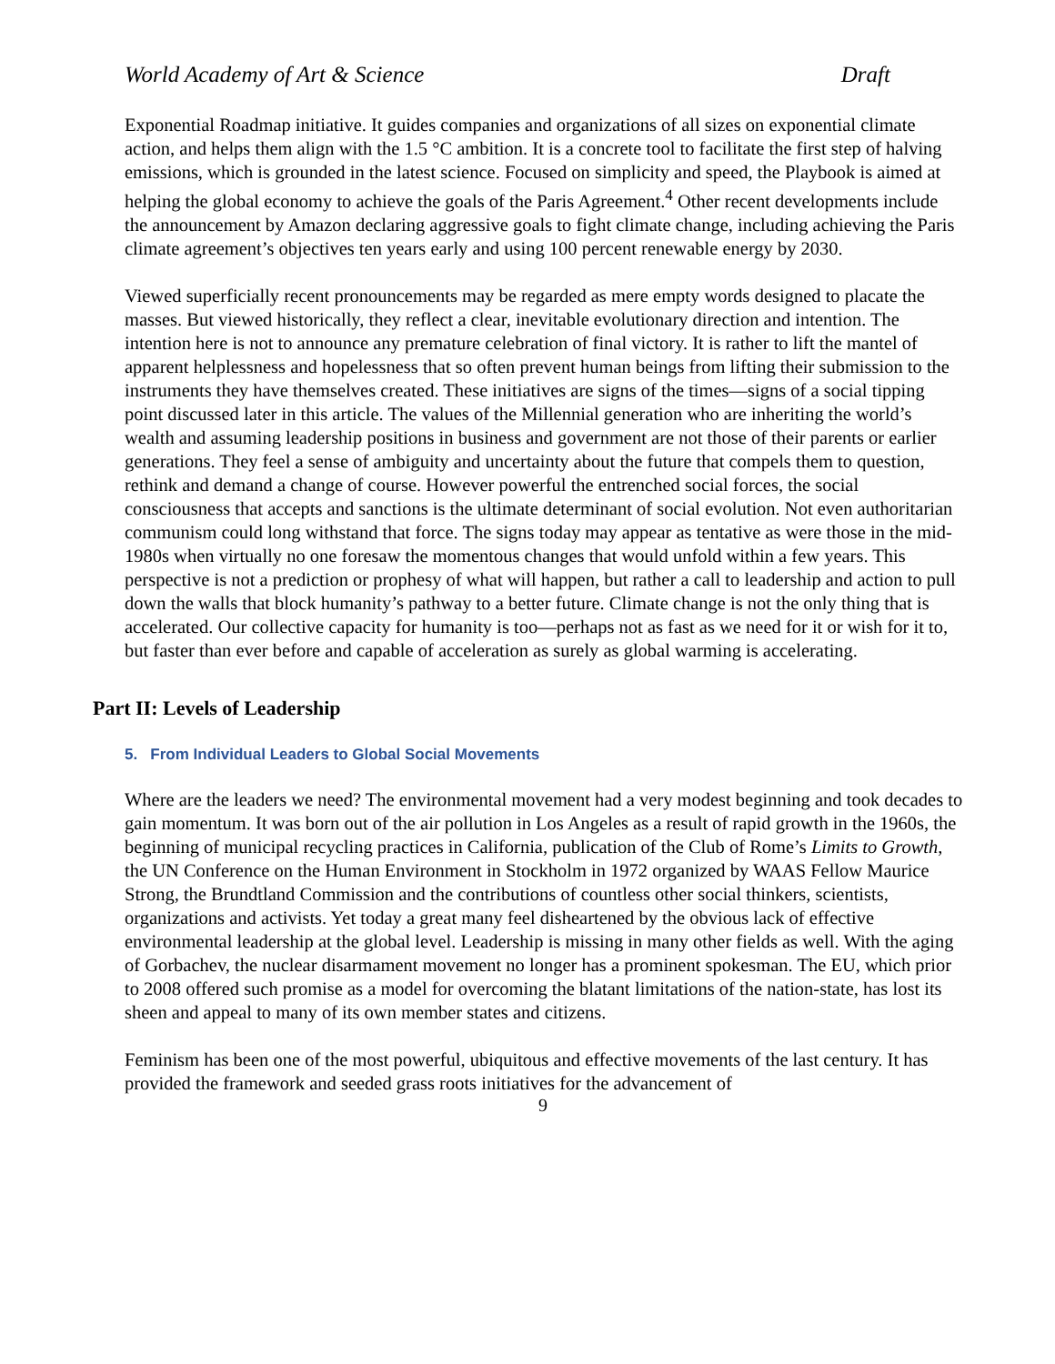World Academy of Art & Science Draft
Exponential Roadmap initiative. It guides companies and organizations of all sizes on exponential climate action, and helps them align with the 1.5 °C ambition. It is a concrete tool to facilitate the first step of halving emissions, which is grounded in the latest science. Focused on simplicity and speed, the Playbook is aimed at helping the global economy to achieve the goals of the Paris Agreement.<sup>4</sup> Other recent developments include the announcement by Amazon declaring aggressive goals to fight climate change, including achieving the Paris climate agreement’s objectives ten years early and using 100 percent renewable energy by 2030.
Viewed superficially recent pronouncements may be regarded as mere empty words designed to placate the masses. But viewed historically, they reflect a clear, inevitable evolutionary direction and intention. The intention here is not to announce any premature celebration of final victory. It is rather to lift the mantel of apparent helplessness and hopelessness that so often prevent human beings from lifting their submission to the instruments they have themselves created. These initiatives are signs of the times—signs of a social tipping point discussed later in this article. The values of the Millennial generation who are inheriting the world’s wealth and assuming leadership positions in business and government are not those of their parents or earlier generations. They feel a sense of ambiguity and uncertainty about the future that compels them to question, rethink and demand a change of course. However powerful the entrenched social forces, the social consciousness that accepts and sanctions is the ultimate determinant of social evolution. Not even authoritarian communism could long withstand that force. The signs today may appear as tentative as were those in the mid-1980s when virtually no one foresaw the momentous changes that would unfold within a few years. This perspective is not a prediction or prophesy of what will happen, but rather a call to leadership and action to pull down the walls that block humanity’s pathway to a better future. Climate change is not the only thing that is accelerated. Our collective capacity for humanity is too—perhaps not as fast as we need for it or wish for it to, but faster than ever before and capable of acceleration as surely as global warming is accelerating.
Part II: Levels of Leadership
5. From Individual Leaders to Global Social Movements
Where are the leaders we need? The environmental movement had a very modest beginning and took decades to gain momentum. It was born out of the air pollution in Los Angeles as a result of rapid growth in the 1960s, the beginning of municipal recycling practices in California, publication of the Club of Rome’s Limits to Growth, the UN Conference on the Human Environment in Stockholm in 1972 organized by WAAS Fellow Maurice Strong, the Brundtland Commission and the contributions of countless other social thinkers, scientists, organizations and activists. Yet today a great many feel disheartened by the obvious lack of effective environmental leadership at the global level. Leadership is missing in many other fields as well. With the aging of Gorbachev, the nuclear disarmament movement no longer has a prominent spokesman. The EU, which prior to 2008 offered such promise as a model for overcoming the blatant limitations of the nation-state, has lost its sheen and appeal to many of its own member states and citizens.
Feminism has been one of the most powerful, ubiquitous and effective movements of the last century. It has provided the framework and seeded grass roots initiatives for the advancement of
9